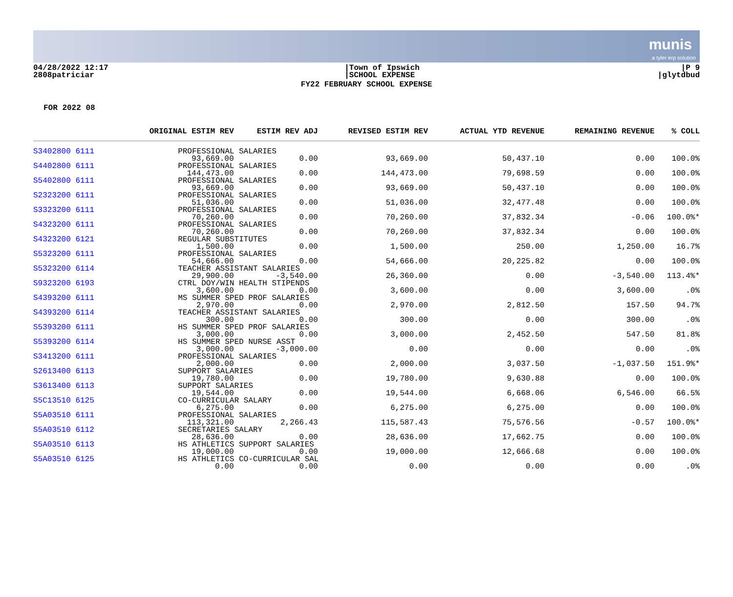munis
a tyler erp solution
04/28/2022 12:17
2808patriciar
|Town of Ipswich
|SCHOOL EXPENSE
|P 9
|glytdbud
FY22 FEBRUARY SCHOOL EXPENSE
FOR 2022 08
| | ORIGINAL ESTIM REV | ESTIM REV ADJ | REVISED ESTIM REV | ACTUAL YTD REVENUE | REMAINING REVENUE | % COLL |
| --- | --- | --- | --- | --- | --- | --- |
| S3402800 6111 | PROFESSIONAL SALARIES | | | | | |
| | 93,669.00 | 0.00 | 93,669.00 | 50,437.10 | 0.00 | 100.0% |
| S4402800 6111 | PROFESSIONAL SALARIES | | | | | |
| | 144,473.00 | 0.00 | 144,473.00 | 79,698.59 | 0.00 | 100.0% |
| S5402800 6111 | PROFESSIONAL SALARIES | | | | | |
| | 93,669.00 | 0.00 | 93,669.00 | 50,437.10 | 0.00 | 100.0% |
| S2323200 6111 | PROFESSIONAL SALARIES | | | | | |
| | 51,036.00 | 0.00 | 51,036.00 | 32,477.48 | 0.00 | 100.0% |
| S3323200 6111 | PROFESSIONAL SALARIES | | | | | |
| | 70,260.00 | 0.00 | 70,260.00 | 37,832.34 | -0.06 | 100.0%* |
| S4323200 6111 | PROFESSIONAL SALARIES | | | | | |
| | 70,260.00 | 0.00 | 70,260.00 | 37,832.34 | 0.00 | 100.0% |
| S4323200 6121 | REGULAR SUBSTITUTES | | | | | |
| | 1,500.00 | 0.00 | 1,500.00 | 250.00 | 1,250.00 | 16.7% |
| S5323200 6111 | PROFESSIONAL SALARIES | | | | | |
| | 54,666.00 | 0.00 | 54,666.00 | 20,225.82 | 0.00 | 100.0% |
| S5323200 6114 | TEACHER ASSISTANT SALARIES | | | | | |
| | 29,900.00 | -3,540.00 | 26,360.00 | 0.00 | -3,540.00 | 113.4%* |
| S9323200 6193 | CTRL DOY/WIN HEALTH STIPENDS | | | | | |
| | 3,600.00 | 0.00 | 3,600.00 | 0.00 | 3,600.00 | .0% |
| S4393200 6111 | MS SUMMER SPED PROF SALARIES | | | | | |
| | 2,970.00 | 0.00 | 2,970.00 | 2,812.50 | 157.50 | 94.7% |
| S4393200 6114 | TEACHER ASSISTANT SALARIES | | | | | |
| | 300.00 | 0.00 | 300.00 | 0.00 | 300.00 | .0% |
| S5393200 6111 | HS SUMMER SPED PROF SALARIES | | | | | |
| | 3,000.00 | 0.00 | 3,000.00 | 2,452.50 | 547.50 | 81.8% |
| S5393200 6114 | HS SUMMER SPED NURSE ASST | | | | | |
| | 3,000.00 | -3,000.00 | 0.00 | 0.00 | 0.00 | .0% |
| S3413200 6111 | PROFESSIONAL SALARIES | | | | | |
| | 2,000.00 | 0.00 | 2,000.00 | 3,037.50 | -1,037.50 | 151.9%* |
| S2613400 6113 | SUPPORT SALARIES | | | | | |
| | 19,780.00 | 0.00 | 19,780.00 | 9,630.88 | 0.00 | 100.0% |
| S3613400 6113 | SUPPORT SALARIES | | | | | |
| | 19,544.00 | 0.00 | 19,544.00 | 6,668.06 | 6,546.00 | 66.5% |
| S5C13510 6125 | CO-CURRICULAR SALARY | | | | | |
| | 6,275.00 | 0.00 | 6,275.00 | 6,275.00 | 0.00 | 100.0% |
| S5A03510 6111 | PROFESSIONAL SALARIES | | | | | |
| | 113,321.00 | 2,266.43 | 115,587.43 | 75,576.56 | -0.57 | 100.0%* |
| S5A03510 6112 | SECRETARIES SALARY | | | | | |
| | 28,636.00 | 0.00 | 28,636.00 | 17,662.75 | 0.00 | 100.0% |
| S5A03510 6113 | HS ATHLETICS SUPPORT SALARIES | | | | | |
| | 19,000.00 | 0.00 | 19,000.00 | 12,666.68 | 0.00 | 100.0% |
| S5A03510 6125 | HS ATHLETICS CO-CURRICULAR SAL | | | | | |
| | 0.00 | 0.00 | 0.00 | 0.00 | 0.00 | .0% |